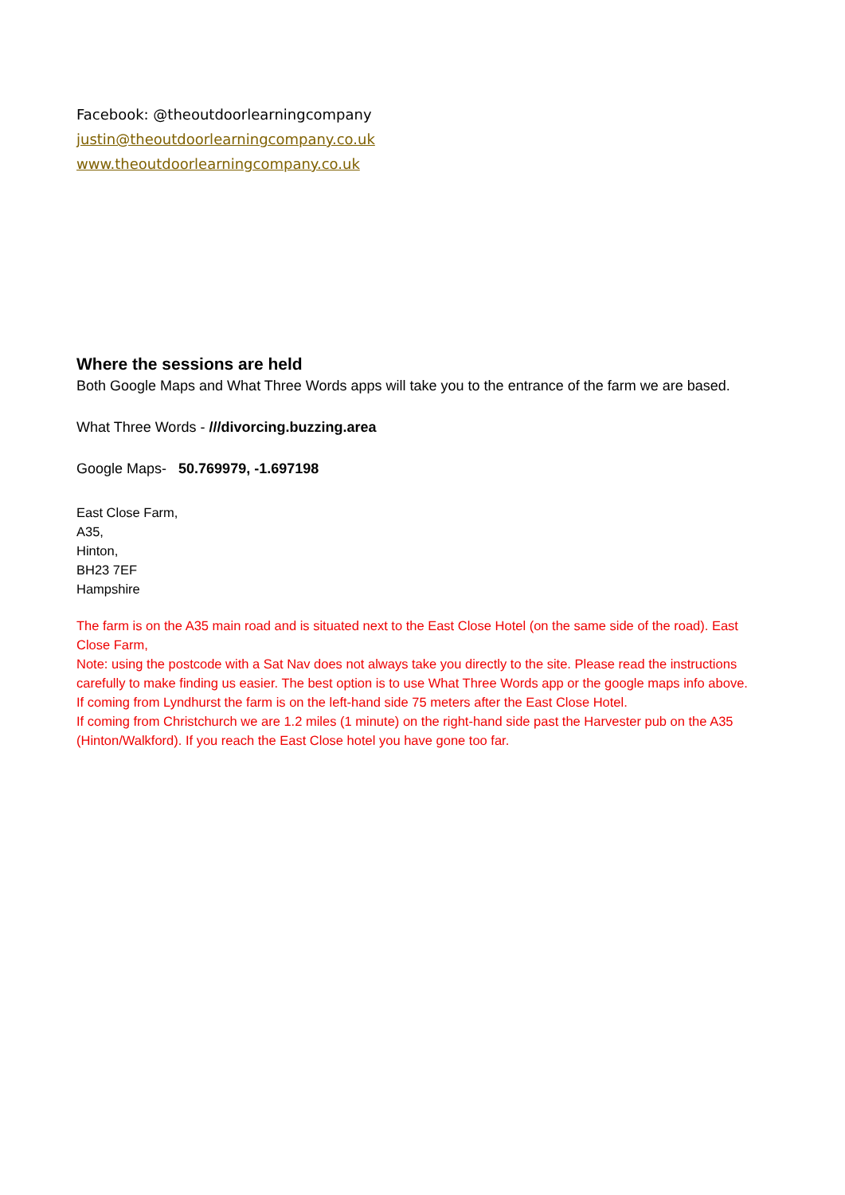Facebook: @theoutdoorlearningcompany
justin@theoutdoorlearningcompany.co.uk
www.theoutdoorlearningcompany.co.uk
Where the sessions are held
Both Google Maps and What Three Words apps will take you to the entrance of the farm we are based.
What Three Words - ///divorcing.buzzing.area
Google Maps- 50.769979, -1.697198
East Close Farm,
A35,
Hinton,
BH23 7EF
Hampshire
The farm is on the A35 main road and is situated next to the East Close Hotel (on the same side of the road). East Close Farm,
Note: using the postcode with a Sat Nav does not always take you directly to the site. Please read the instructions carefully to make finding us easier. The best option is to use What Three Words app or the google maps info above.
If coming from Lyndhurst the farm is on the left-hand side 75 meters after the East Close Hotel.
If coming from Christchurch we are 1.2 miles (1 minute) on the right-hand side past the Harvester pub on the A35 (Hinton/Walkford). If you reach the East Close hotel you have gone too far.